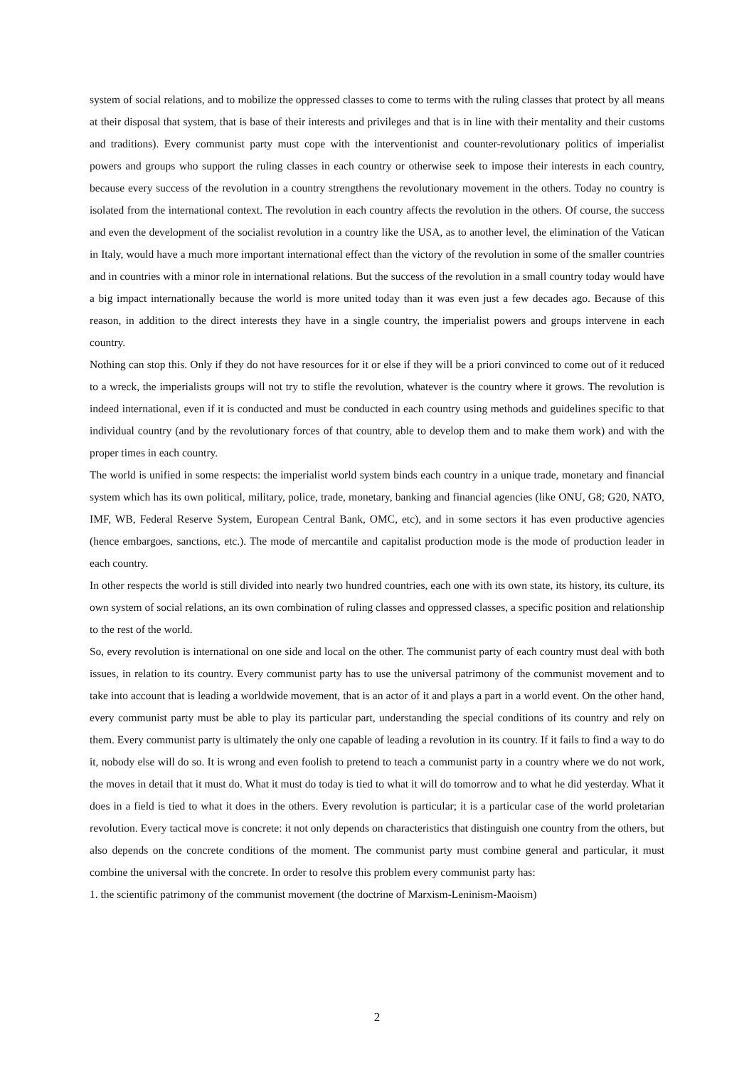system of social relations, and to mobilize the oppressed classes to come to terms with the ruling classes that protect by all means at their disposal that system, that is base of their interests and privileges and that is in line with their mentality and their customs and traditions). Every communist party must cope with the interventionist and counter-revolutionary politics of imperialist powers and groups who support the ruling classes in each country or otherwise seek to impose their interests in each country, because every success of the revolution in a country strengthens the revolutionary movement in the others. Today no country is isolated from the international context. The revolution in each country affects the revolution in the others. Of course, the success and even the development of the socialist revolution in a country like the USA, as to another level, the elimination of the Vatican in Italy, would have a much more important international effect than the victory of the revolution in some of the smaller countries and in countries with a minor role in international relations. But the success of the revolution in a small country today would have a big impact internationally because the world is more united today than it was even just a few decades ago. Because of this reason, in addition to the direct interests they have in a single country, the imperialist powers and groups intervene in each country.
Nothing can stop this. Only if they do not have resources for it or else if they will be a priori convinced to come out of it reduced to a wreck, the imperialists groups will not try to stifle the revolution, whatever is the country where it grows. The revolution is indeed international, even if it is conducted and must be conducted in each country using methods and guidelines specific to that individual country (and by the revolutionary forces of that country, able to develop them and to make them work) and with the proper times in each country.
The world is unified in some respects: the imperialist world system binds each country in a unique trade, monetary and financial system which has its own political, military, police, trade, monetary, banking and financial agencies (like ONU, G8; G20, NATO, IMF, WB, Federal Reserve System, European Central Bank, OMC, etc), and in some sectors it has even productive agencies (hence embargoes, sanctions, etc.). The mode of mercantile and capitalist production mode is the mode of production leader in each country.
In other respects the world is still divided into nearly two hundred countries, each one with its own state, its history, its culture, its own system of social relations, an its own combination of ruling classes and oppressed classes, a specific position and relationship to the rest of the world.
So, every revolution is international on one side and local on the other. The communist party of each country must deal with both issues, in relation to its country. Every communist party has to use the universal patrimony of the communist movement and to take into account that is leading a worldwide movement, that is an actor of it and plays a part in a world event. On the other hand, every communist party must be able to play its particular part, understanding the special conditions of its country and rely on them. Every communist party is ultimately the only one capable of leading a revolution in its country. If it fails to find a way to do it, nobody else will do so. It is wrong and even foolish to pretend to teach a communist party in a country where we do not work, the moves in detail that it must do. What it must do today is tied to what it will do tomorrow and to what he did yesterday. What it does in a field is tied to what it does in the others. Every revolution is particular; it is a particular case of the world proletarian revolution. Every tactical move is concrete: it not only depends on characteristics that distinguish one country from the others, but also depends on the concrete conditions of the moment. The communist party must combine general and particular, it must combine the universal with the concrete. In order to resolve this problem every communist party has:
1. the scientific patrimony of the communist movement (the doctrine of Marxism-Leninism-Maoism)
2